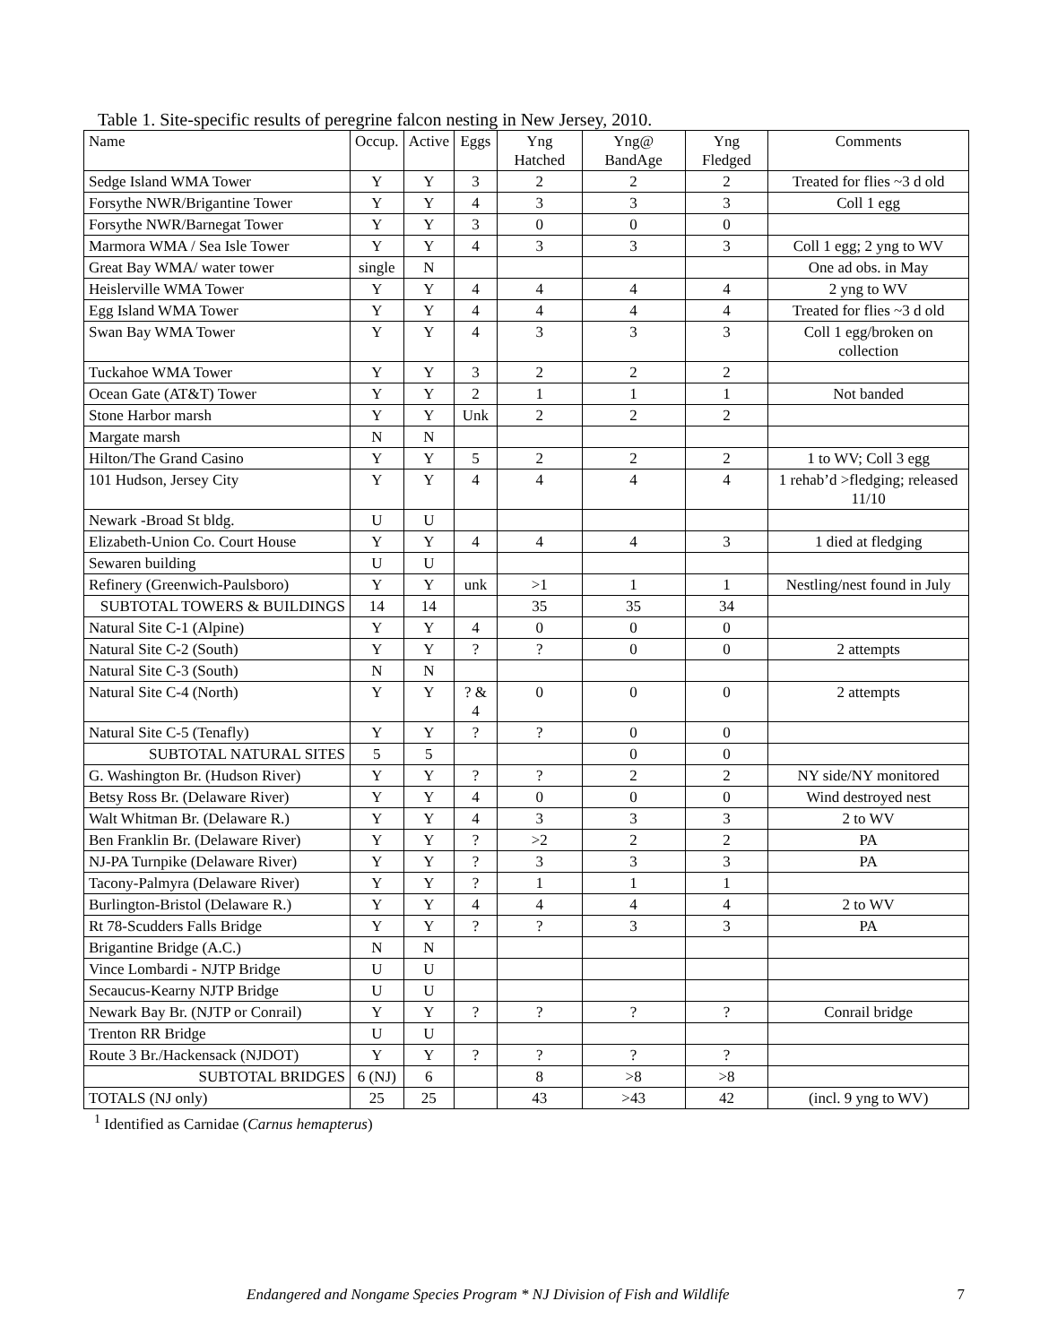Table 1. Site-specific results of peregrine falcon nesting in New Jersey, 2010.
| Name | Occup. | Active | Eggs | Yng Hatched | Yng@ BandAge | Yng Fledged | Comments |
| --- | --- | --- | --- | --- | --- | --- | --- |
| Sedge Island WMA Tower | Y | Y | 3 | 2 | 2 | 2 | Treated for flies ~3 d old |
| Forsythe NWR/Brigantine Tower | Y | Y | 4 | 3 | 3 | 3 | Coll 1 egg |
| Forsythe NWR/Barnegat Tower | Y | Y | 3 | 0 | 0 | 0 | |
| Marmora WMA / Sea Isle Tower | Y | Y | 4 | 3 | 3 | 3 | Coll 1 egg; 2 yng to WV |
| Great Bay WMA/ water tower | single | N | | | | | One ad obs. in May |
| Heislerville WMA Tower | Y | Y | 4 | 4 | 4 | 4 | 2 yng to WV |
| Egg Island WMA Tower | Y | Y | 4 | 4 | 4 | 4 | Treated for flies ~3 d old |
| Swan Bay WMA Tower | Y | Y | 4 | 3 | 3 | 3 | Coll 1 egg/broken on collection |
| Tuckahoe WMA Tower | Y | Y | 3 | 2 | 2 | 2 | |
| Ocean Gate (AT&T) Tower | Y | Y | 2 | 1 | 1 | 1 | Not banded |
| Stone Harbor marsh | Y | Y | Unk | 2 | 2 | 2 | |
| Margate marsh | N | N | | | | | |
| Hilton/The Grand Casino | Y | Y | 5 | 2 | 2 | 2 | 1 to WV; Coll 3 egg |
| 101 Hudson, Jersey City | Y | Y | 4 | 4 | 4 | 4 | 1 rehab’d >fledging; released 11/10 |
| Newark -Broad St bldg. | U | U | | | | | |
| Elizabeth-Union Co. Court House | Y | Y | 4 | 4 | 4 | 3 | 1 died at fledging |
| Sewaren building | U | U | | | | | |
| Refinery (Greenwich-Paulsboro) | Y | Y | unk | >1 | 1 | 1 | Nestling/nest found in July |
| SUBTOTAL TOWERS & BUILDINGS | 14 | 14 | | 35 | 35 | 34 | |
| Natural Site C-1 (Alpine) | Y | Y | 4 | 0 | 0 | 0 | |
| Natural Site C-2 (South) | Y | Y | ? | ? | 0 | 0 | 2 attempts |
| Natural Site C-3 (South) | N | N | | | | | |
| Natural Site C-4 (North) | Y | Y | ? & 4 | 0 | 0 | 0 | 2 attempts |
| Natural Site C-5 (Tenafly) | Y | Y | ? | ? | 0 | 0 | |
| SUBTOTAL NATURAL SITES | 5 | 5 | | | 0 | 0 | |
| G. Washington Br. (Hudson River) | Y | Y | ? | ? | 2 | 2 | NY side/NY monitored |
| Betsy Ross Br. (Delaware River) | Y | Y | 4 | 0 | 0 | 0 | Wind destroyed nest |
| Walt Whitman Br. (Delaware R.) | Y | Y | 4 | 3 | 3 | 3 | 2 to WV |
| Ben Franklin Br. (Delaware River) | Y | Y | ? | >2 | 2 | 2 | PA |
| NJ-PA Turnpike (Delaware River) | Y | Y | ? | 3 | 3 | 3 | PA |
| Tacony-Palmyra (Delaware River) | Y | Y | ? | 1 | 1 | 1 | |
| Burlington-Bristol (Delaware R.) | Y | Y | 4 | 4 | 4 | 4 | 2 to WV |
| Rt 78-Scudders Falls Bridge | Y | Y | ? | ? | 3 | 3 | PA |
| Brigantine Bridge (A.C.) | N | N | | | | | |
| Vince Lombardi - NJTP Bridge | U | U | | | | | |
| Secaucus-Kearny NJTP Bridge | U | U | | | | | |
| Newark Bay Br. (NJTP or Conrail) | Y | Y | ? | ? | ? | ? | Conrail bridge |
| Trenton RR Bridge | U | U | | | | | |
| Route 3 Br./Hackensack (NJDOT) | Y | Y | ? | ? | ? | ? | |
| SUBTOTAL BRIDGES | 6 (NJ) | 6 | | 8 | >8 | >8 | |
| TOTALS (NJ only) | 25 | 25 | | 43 | >43 | 42 | (incl. 9 yng to WV) |
<sup>1</sup> Identified as Carnidae (Carnus hemapterus)
Endangered and Nongame Species Program * NJ Division of Fish and Wildlife 7